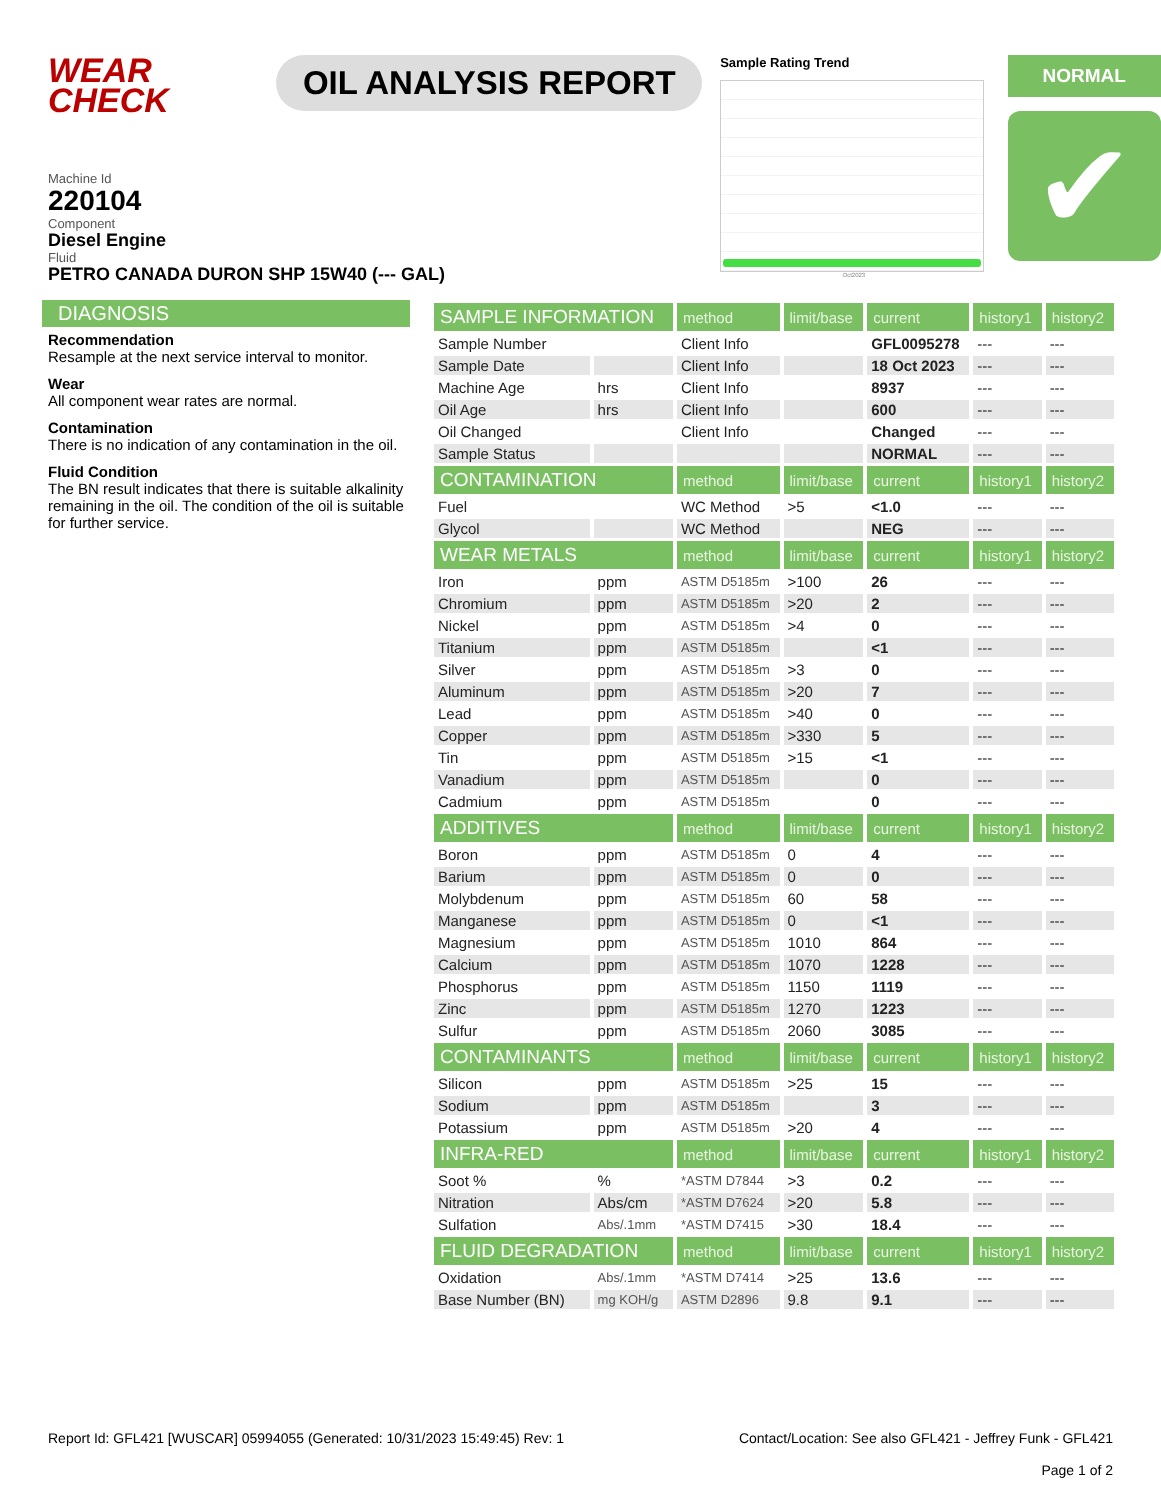WEAR CHECK
OIL ANALYSIS REPORT
Sample Rating Trend
Oct2023
NORMAL
✔
Machine Id
220104
Component
Diesel Engine
Fluid
PETRO CANADA DURON SHP 15W40 (--- GAL)
DIAGNOSIS
Recommendation
Resample at the next service interval to monitor.
Wear
All component wear rates are normal.
Contamination
There is no indication of any contamination in the oil.
Fluid Condition
The BN result indicates that there is suitable alkalinity remaining in the oil. The condition of the oil is suitable for further service.
| SAMPLE INFORMATION | | method | limit/base | current | history1 | history2 |
| --- | --- | --- | --- | --- | --- | --- |
| Sample Number | | Client Info | | GFL0095278 | --- | --- |
| Sample Date | | Client Info | | 18 Oct 2023 | --- | --- |
| Machine Age | hrs | Client Info | | 8937 | --- | --- |
| Oil Age | hrs | Client Info | | 600 | --- | --- |
| Oil Changed | | Client Info | | Changed | --- | --- |
| Sample Status | | | | NORMAL | --- | --- |
| CONTAMINATION | | method | limit/base | current | history1 | history2 |
| Fuel | | WC Method | >5 | <1.0 | --- | --- |
| Glycol | | WC Method | | NEG | --- | --- |
| WEAR METALS | | method | limit/base | current | history1 | history2 |
| Iron | ppm | ASTM D5185m | >100 | 26 | --- | --- |
| Chromium | ppm | ASTM D5185m | >20 | 2 | --- | --- |
| Nickel | ppm | ASTM D5185m | >4 | 0 | --- | --- |
| Titanium | ppm | ASTM D5185m | | <1 | --- | --- |
| Silver | ppm | ASTM D5185m | >3 | 0 | --- | --- |
| Aluminum | ppm | ASTM D5185m | >20 | 7 | --- | --- |
| Lead | ppm | ASTM D5185m | >40 | 0 | --- | --- |
| Copper | ppm | ASTM D5185m | >330 | 5 | --- | --- |
| Tin | ppm | ASTM D5185m | >15 | <1 | --- | --- |
| Vanadium | ppm | ASTM D5185m | | 0 | --- | --- |
| Cadmium | ppm | ASTM D5185m | | 0 | --- | --- |
| ADDITIVES | | method | limit/base | current | history1 | history2 |
| Boron | ppm | ASTM D5185m | 0 | 4 | --- | --- |
| Barium | ppm | ASTM D5185m | 0 | 0 | --- | --- |
| Molybdenum | ppm | ASTM D5185m | 60 | 58 | --- | --- |
| Manganese | ppm | ASTM D5185m | 0 | <1 | --- | --- |
| Magnesium | ppm | ASTM D5185m | 1010 | 864 | --- | --- |
| Calcium | ppm | ASTM D5185m | 1070 | 1228 | --- | --- |
| Phosphorus | ppm | ASTM D5185m | 1150 | 1119 | --- | --- |
| Zinc | ppm | ASTM D5185m | 1270 | 1223 | --- | --- |
| Sulfur | ppm | ASTM D5185m | 2060 | 3085 | --- | --- |
| CONTAMINANTS | | method | limit/base | current | history1 | history2 |
| Silicon | ppm | ASTM D5185m | >25 | 15 | --- | --- |
| Sodium | ppm | ASTM D5185m | | 3 | --- | --- |
| Potassium | ppm | ASTM D5185m | >20 | 4 | --- | --- |
| INFRA-RED | | method | limit/base | current | history1 | history2 |
| Soot % | % | *ASTM D7844 | >3 | 0.2 | --- | --- |
| Nitration | Abs/cm | *ASTM D7624 | >20 | 5.8 | --- | --- |
| Sulfation | Abs/.1mm | *ASTM D7415 | >30 | 18.4 | --- | --- |
| FLUID DEGRADATION | | method | limit/base | current | history1 | history2 |
| Oxidation | Abs/.1mm | *ASTM D7414 | >25 | 13.6 | --- | --- |
| Base Number (BN) | mg KOH/g | ASTM D2896 | 9.8 | 9.1 | --- | --- |
Report Id: GFL421 [WUSCAR] 05994055 (Generated: 10/31/2023 15:49:45) Rev: 1
Contact/Location: See also GFL421 - Jeffrey Funk - GFL421
Page 1 of 2